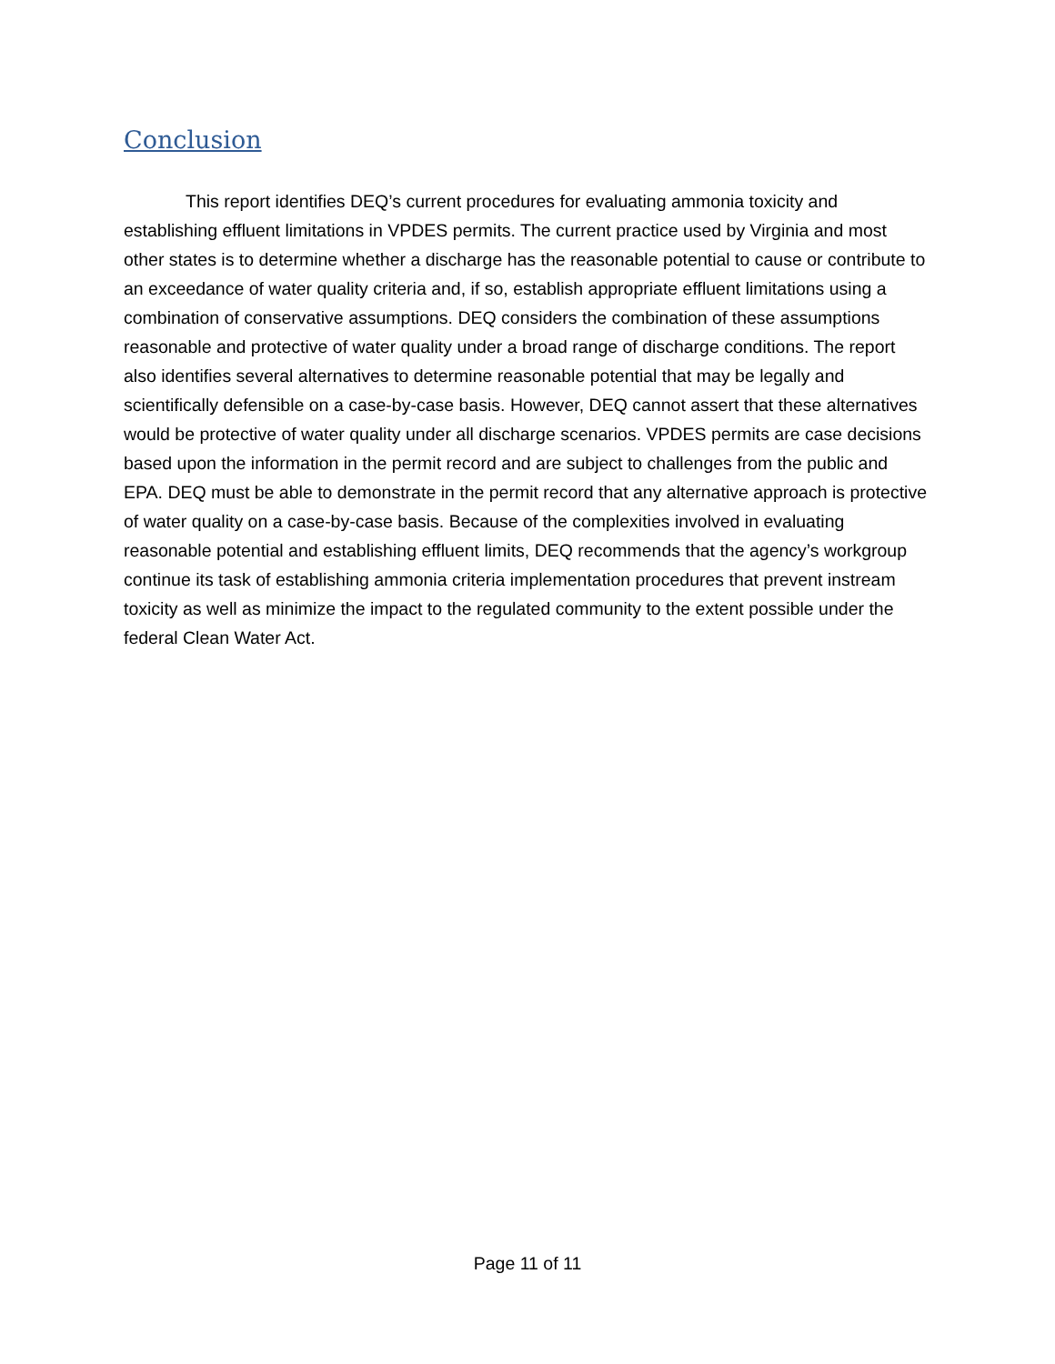Conclusion
This report identifies DEQ’s current procedures for evaluating ammonia toxicity and establishing effluent limitations in VPDES permits. The current practice used by Virginia and most other states is to determine whether a discharge has the reasonable potential to cause or contribute to an exceedance of water quality criteria and, if so, establish appropriate effluent limitations using a combination of conservative assumptions. DEQ considers the combination of these assumptions reasonable and protective of water quality under a broad range of discharge conditions. The report also identifies several alternatives to determine reasonable potential that may be legally and scientifically defensible on a case-by-case basis. However, DEQ cannot assert that these alternatives would be protective of water quality under all discharge scenarios. VPDES permits are case decisions based upon the information in the permit record and are subject to challenges from the public and EPA. DEQ must be able to demonstrate in the permit record that any alternative approach is protective of water quality on a case-by-case basis. Because of the complexities involved in evaluating reasonable potential and establishing effluent limits, DEQ recommends that the agency’s workgroup continue its task of establishing ammonia criteria implementation procedures that prevent instream toxicity as well as minimize the impact to the regulated community to the extent possible under the federal Clean Water Act.
Page 11 of 11